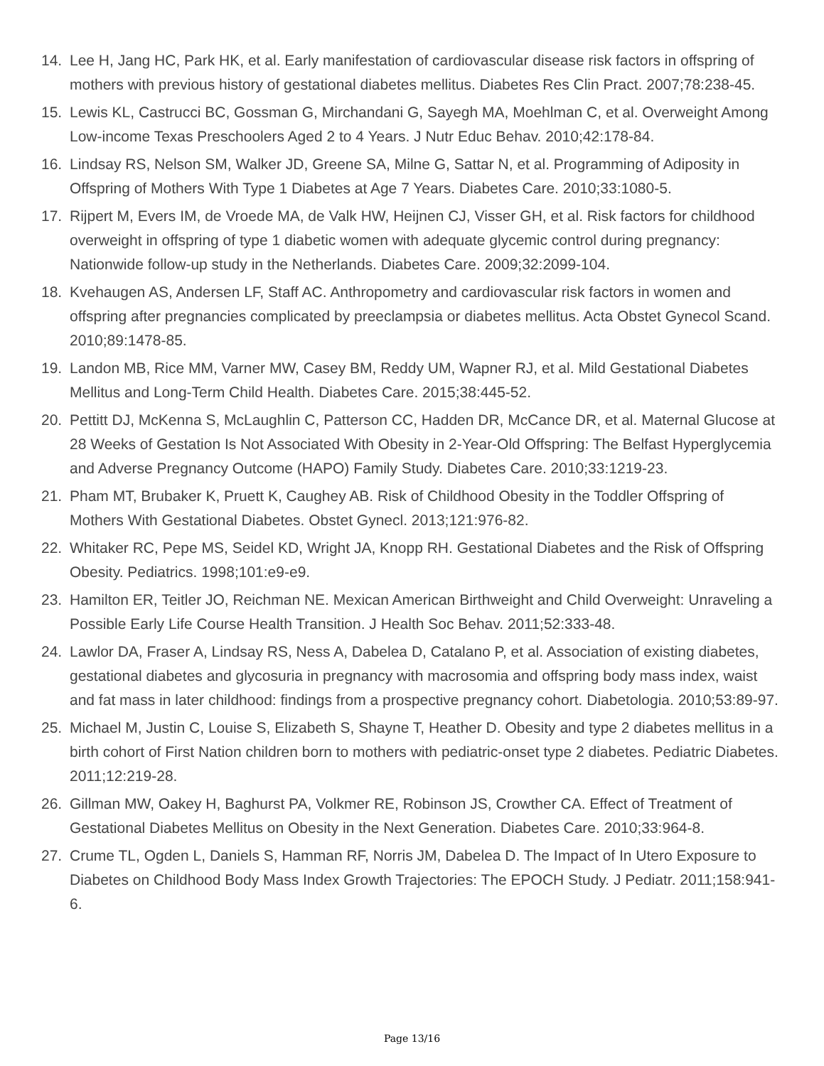14. Lee H, Jang HC, Park HK, et al. Early manifestation of cardiovascular disease risk factors in offspring of mothers with previous history of gestational diabetes mellitus. Diabetes Res Clin Pract. 2007;78:238-45.
15. Lewis KL, Castrucci BC, Gossman G, Mirchandani G, Sayegh MA, Moehlman C, et al. Overweight Among Low-income Texas Preschoolers Aged 2 to 4 Years. J Nutr Educ Behav. 2010;42:178-84.
16. Lindsay RS, Nelson SM, Walker JD, Greene SA, Milne G, Sattar N, et al. Programming of Adiposity in Offspring of Mothers With Type 1 Diabetes at Age 7 Years. Diabetes Care. 2010;33:1080-5.
17. Rijpert M, Evers IM, de Vroede MA, de Valk HW, Heijnen CJ, Visser GH, et al. Risk factors for childhood overweight in offspring of type 1 diabetic women with adequate glycemic control during pregnancy: Nationwide follow-up study in the Netherlands. Diabetes Care. 2009;32:2099-104.
18. Kvehaugen AS, Andersen LF, Staff AC. Anthropometry and cardiovascular risk factors in women and offspring after pregnancies complicated by preeclampsia or diabetes mellitus. Acta Obstet Gynecol Scand. 2010;89:1478-85.
19. Landon MB, Rice MM, Varner MW, Casey BM, Reddy UM, Wapner RJ, et al. Mild Gestational Diabetes Mellitus and Long-Term Child Health. Diabetes Care. 2015;38:445-52.
20. Pettitt DJ, McKenna S, McLaughlin C, Patterson CC, Hadden DR, McCance DR, et al. Maternal Glucose at 28 Weeks of Gestation Is Not Associated With Obesity in 2-Year-Old Offspring: The Belfast Hyperglycemia and Adverse Pregnancy Outcome (HAPO) Family Study. Diabetes Care. 2010;33:1219-23.
21. Pham MT, Brubaker K, Pruett K, Caughey AB. Risk of Childhood Obesity in the Toddler Offspring of Mothers With Gestational Diabetes. Obstet Gynecl. 2013;121:976-82.
22. Whitaker RC, Pepe MS, Seidel KD, Wright JA, Knopp RH. Gestational Diabetes and the Risk of Offspring Obesity. Pediatrics. 1998;101:e9-e9.
23. Hamilton ER, Teitler JO, Reichman NE. Mexican American Birthweight and Child Overweight: Unraveling a Possible Early Life Course Health Transition. J Health Soc Behav. 2011;52:333-48.
24. Lawlor DA, Fraser A, Lindsay RS, Ness A, Dabelea D, Catalano P, et al. Association of existing diabetes, gestational diabetes and glycosuria in pregnancy with macrosomia and offspring body mass index, waist and fat mass in later childhood: findings from a prospective pregnancy cohort. Diabetologia. 2010;53:89-97.
25. Michael M, Justin C, Louise S, Elizabeth S, Shayne T, Heather D. Obesity and type 2 diabetes mellitus in a birth cohort of First Nation children born to mothers with pediatric-onset type 2 diabetes. Pediatric Diabetes. 2011;12:219-28.
26. Gillman MW, Oakey H, Baghurst PA, Volkmer RE, Robinson JS, Crowther CA. Effect of Treatment of Gestational Diabetes Mellitus on Obesity in the Next Generation. Diabetes Care. 2010;33:964-8.
27. Crume TL, Ogden L, Daniels S, Hamman RF, Norris JM, Dabelea D. The Impact of In Utero Exposure to Diabetes on Childhood Body Mass Index Growth Trajectories: The EPOCH Study. J Pediatr. 2011;158:941-6.
Page 13/16